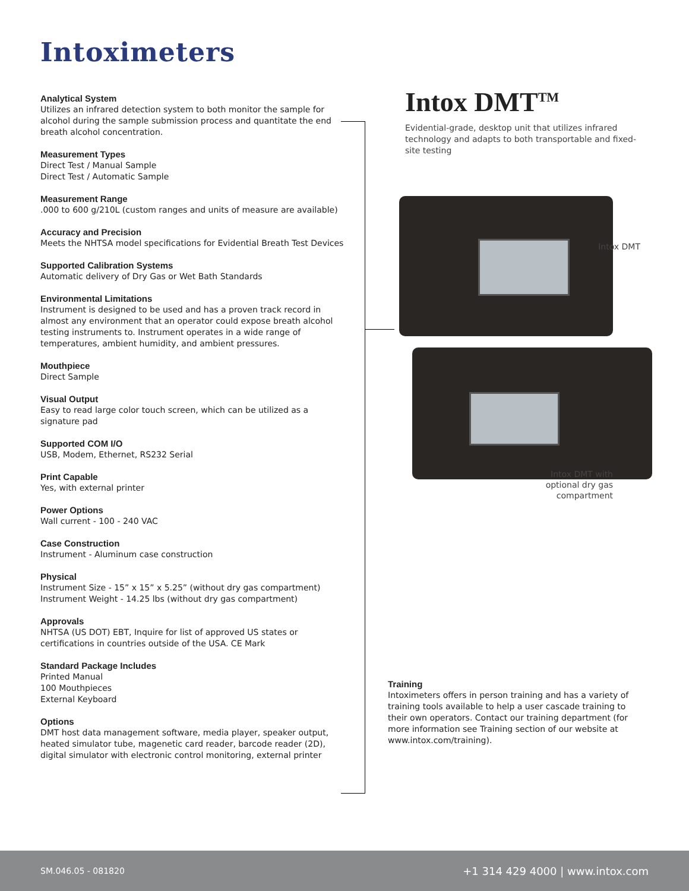Intoximeters
Analytical System
Utilizes an infrared detection system to both monitor the sample for alcohol during the sample submission process and quantitate the end breath alcohol concentration.
Measurement Types
Direct Test / Manual Sample
Direct Test / Automatic Sample
Measurement Range
.000 to 600 g/210L (custom ranges and units of measure are available)
Accuracy and Precision
Meets the NHTSA model specifications for Evidential Breath Test Devices
Supported Calibration Systems
Automatic delivery of Dry Gas or Wet Bath Standards
Environmental Limitations
Instrument is designed to be used and has a proven track record in almost any environment that an operator could expose breath alcohol testing instruments to. Instrument operates in a wide range of temperatures, ambient humidity, and ambient pressures.
Mouthpiece
Direct Sample
Visual Output
Easy to read large color touch screen, which can be utilized as a signature pad
Supported COM I/O
USB, Modem, Ethernet, RS232 Serial
Print Capable
Yes, with external printer
Power Options
Wall current - 100 - 240 VAC
Case Construction
Instrument - Aluminum case construction
Physical
Instrument Size - 15” x 15” x 5.25” (without dry gas compartment)
Instrument Weight - 14.25 lbs (without dry gas compartment)
Approvals
NHTSA (US DOT) EBT, Inquire for list of approved US states or certifications in countries outside of the USA. CE Mark
Standard Package Includes
Printed Manual
100 Mouthpieces
External Keyboard
Options
DMT host data management software, media player, speaker output, heated simulator tube, magenetic card reader, barcode reader (2D), digital simulator with electronic control monitoring, external printer
Intox DMT<sup>TM</sup>
Evidential-grade, desktop unit that utilizes infrared technology and adapts to both transportable and fixed-site testing
Intox DMT
Intox DMT with optional dry gas compartment
Training
Intoximeters offers in person training and has a variety of training tools available to help a user cascade training to their own operators. Contact our training department (for more information see Training section of our website at www.intox.com/training).
SM.046.05 - 081820 +1 314 429 4000 | www.intox.com